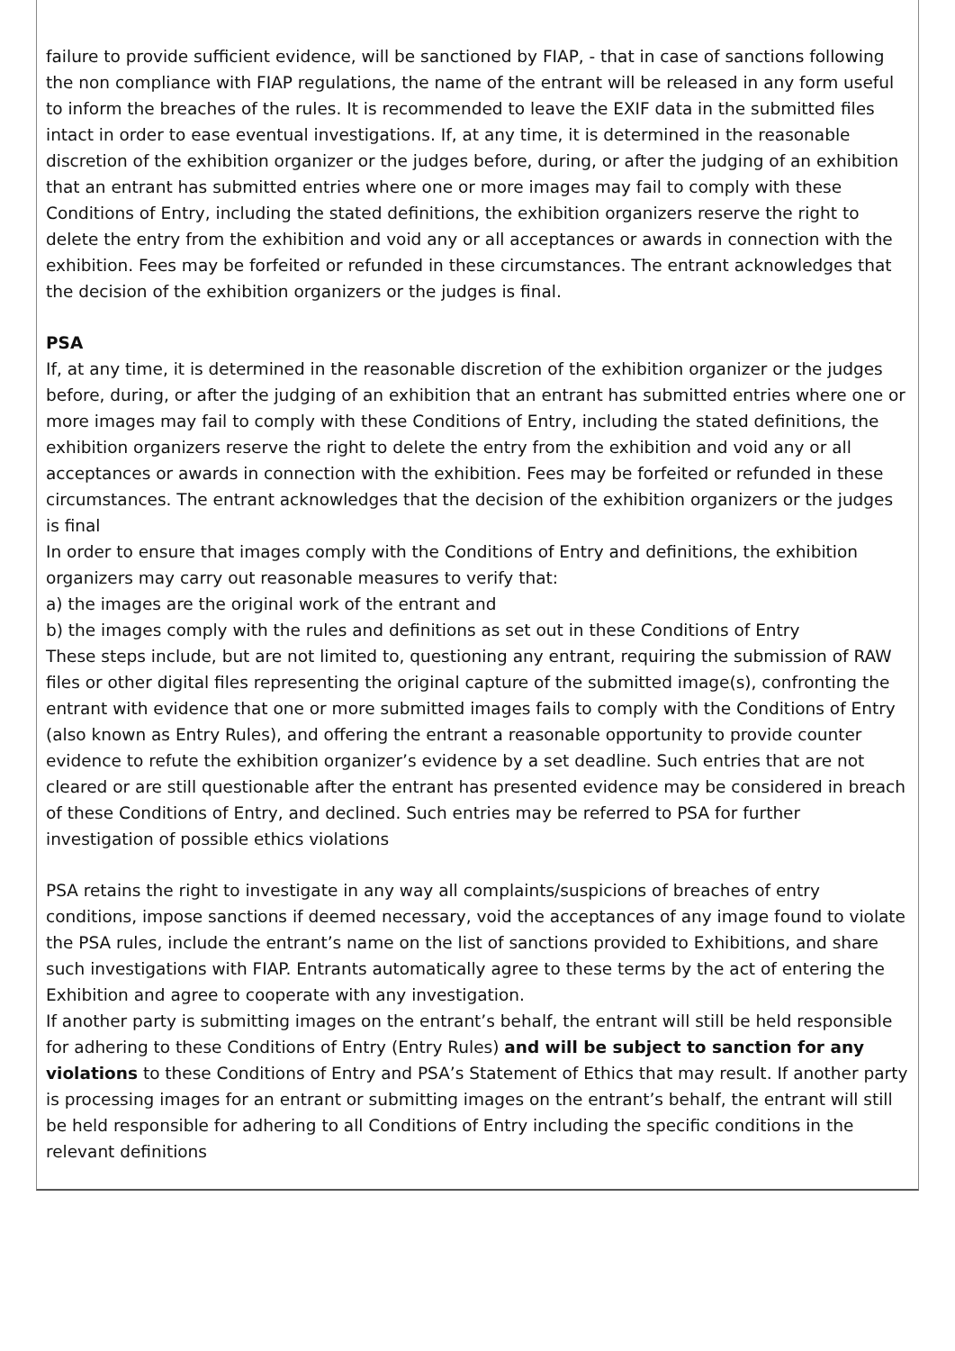failure to provide sufficient evidence, will be sanctioned by FIAP, - that in case of sanctions following the non compliance with FIAP regulations, the name of the entrant will be released in any form useful to inform the breaches of the rules. It is recommended to leave the EXIF data in the submitted files intact in order to ease eventual investigations. If, at any time, it is determined in the reasonable discretion of the exhibition organizer or the judges before, during, or after the judging of an exhibition that an entrant has submitted entries where one or more images may fail to comply with these Conditions of Entry, including the stated definitions, the exhibition organizers reserve the right to delete the entry from the exhibition and void any or all acceptances or awards in connection with the exhibition. Fees may be forfeited or refunded in these circumstances. The entrant acknowledges that the decision of the exhibition organizers or the judges is final.
PSA
If, at any time, it is determined in the reasonable discretion of the exhibition organizer or the judges before, during, or after the judging of an exhibition that an entrant has submitted entries where one or more images may fail to comply with these Conditions of Entry, including the stated definitions, the exhibition organizers reserve the right to delete the entry from the exhibition and void any or all acceptances or awards in connection with the exhibition. Fees may be forfeited or refunded in these circumstances. The entrant acknowledges that the decision of the exhibition organizers or the judges is final
In order to ensure that images comply with the Conditions of Entry and definitions, the exhibition organizers may carry out reasonable measures to verify that:
a) the images are the original work of the entrant and
b) the images comply with the rules and definitions as set out in these Conditions of Entry
These steps include, but are not limited to, questioning any entrant, requiring the submission of RAW files or other digital files representing the original capture of the submitted image(s), confronting the entrant with evidence that one or more submitted images fails to comply with the Conditions of Entry (also known as Entry Rules), and offering the entrant a reasonable opportunity to provide counter evidence to refute the exhibition organizer’s evidence by a set deadline. Such entries that are not cleared or are still questionable after the entrant has presented evidence may be considered in breach of these Conditions of Entry, and declined. Such entries may be referred to PSA for further investigation of possible ethics violations
PSA retains the right to investigate in any way all complaints/suspicions of breaches of entry conditions, impose sanctions if deemed necessary, void the acceptances of any image found to violate the PSA rules, include the entrant’s name on the list of sanctions provided to Exhibitions, and share such investigations with FIAP. Entrants automatically agree to these terms by the act of entering the Exhibition and agree to cooperate with any investigation.
If another party is submitting images on the entrant’s behalf, the entrant will still be held responsible for adhering to these Conditions of Entry (Entry Rules) and will be subject to sanction for any violations to these Conditions of Entry and PSA’s Statement of Ethics that may result. If another party is processing images for an entrant or submitting images on the entrant’s behalf, the entrant will still be held responsible for adhering to all Conditions of Entry including the specific conditions in the
relevant definitions